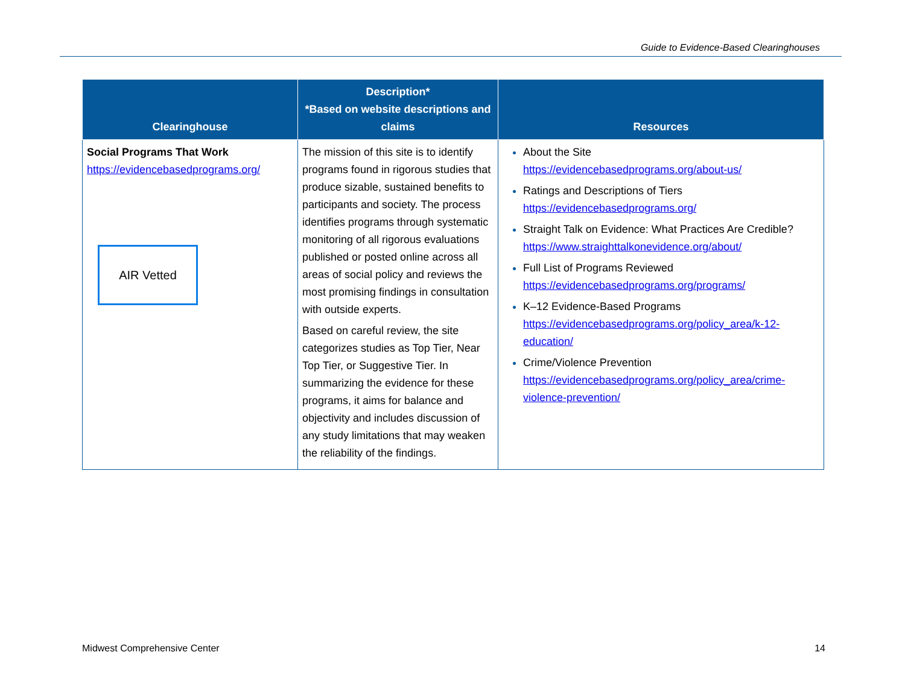Guide to Evidence-Based Clearinghouses
| Clearinghouse | Description* *Based on website descriptions and claims | Resources |
| --- | --- | --- |
| Social Programs That Work https://evidencebasedprograms.org/ AIR Vetted | The mission of this site is to identify programs found in rigorous studies that produce sizable, sustained benefits to participants and society. The process identifies programs through systematic monitoring of all rigorous evaluations published or posted online across all areas of social policy and reviews the most promising findings in consultation with outside experts. Based on careful review, the site categorizes studies as Top Tier, Near Top Tier, or Suggestive Tier. In summarizing the evidence for these programs, it aims for balance and objectivity and includes discussion of any study limitations that may weaken the reliability of the findings. | About the Site https://evidencebasedprograms.org/about-us/ Ratings and Descriptions of Tiers https://evidencebasedprograms.org/ Straight Talk on Evidence: What Practices Are Credible? https://www.straighttalkonevidence.org/about/ Full List of Programs Reviewed https://evidencebasedprograms.org/programs/ K–12 Evidence-Based Programs https://evidencebasedprograms.org/policy_area/k-12-education/ Crime/Violence Prevention https://evidencebasedprograms.org/policy_area/crime-violence-prevention/ |
Midwest Comprehensive Center 14